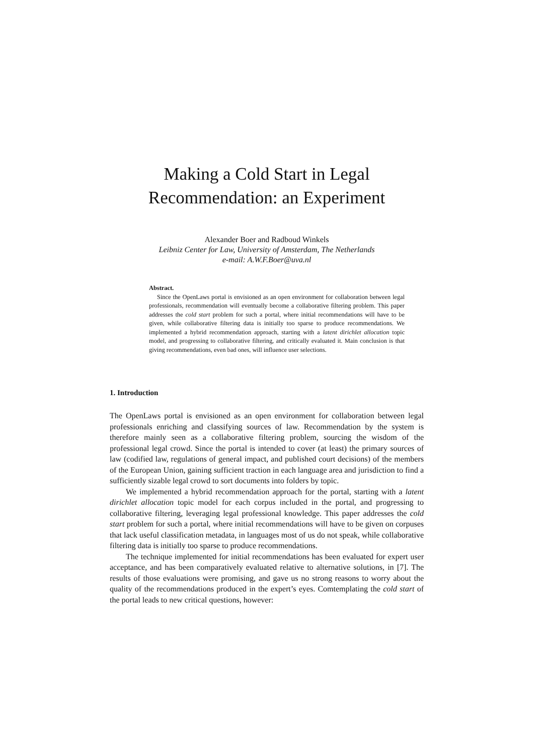Making a Cold Start in Legal
Recommendation: an Experiment
Alexander Boer and Radboud Winkels
Leibniz Center for Law, University of Amsterdam, The Netherlands
e-mail: A.W.F.Boer@uva.nl
Abstract.
Since the OpenLaws portal is envisioned as an open environment for collaboration between legal professionals, recommendation will eventually become a collaborative filtering problem. This paper addresses the cold start problem for such a portal, where initial recommendations will have to be given, while collaborative filtering data is initially too sparse to produce recommendations. We implemented a hybrid recommendation approach, starting with a latent dirichlet allocation topic model, and progressing to collaborative filtering, and critically evaluated it. Main conclusion is that giving recommendations, even bad ones, will influence user selections.
1. Introduction
The OpenLaws portal is envisioned as an open environment for collaboration between legal professionals enriching and classifying sources of law. Recommendation by the system is therefore mainly seen as a collaborative filtering problem, sourcing the wisdom of the professional legal crowd. Since the portal is intended to cover (at least) the primary sources of law (codified law, regulations of general impact, and published court decisions) of the members of the European Union, gaining sufficient traction in each language area and jurisdiction to find a sufficiently sizable legal crowd to sort documents into folders by topic.
We implemented a hybrid recommendation approach for the portal, starting with a latent dirichlet allocation topic model for each corpus included in the portal, and progressing to collaborative filtering, leveraging legal professional knowledge. This paper addresses the cold start problem for such a portal, where initial recommendations will have to be given on corpuses that lack useful classification metadata, in languages most of us do not speak, while collaborative filtering data is initially too sparse to produce recommendations.
The technique implemented for initial recommendations has been evaluated for expert user acceptance, and has been comparatively evaluated relative to alternative solutions, in [7]. The results of those evaluations were promising, and gave us no strong reasons to worry about the quality of the recommendations produced in the expert’s eyes. Comtemplating the cold start of the portal leads to new critical questions, however: